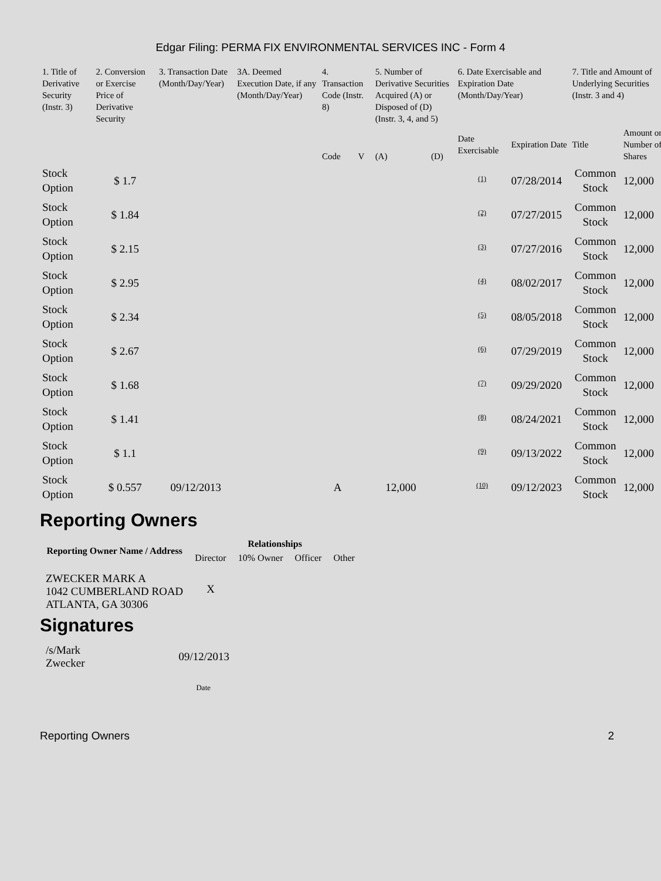Edgar Filing: PERMA FIX ENVIRONMENTAL SERVICES INC - Form 4
| 1. Title of Derivative Security (Instr. 3) | 2. Conversion or Exercise Price of Derivative Security | 3. Transaction Date (Month/Day/Year) | 3A. Deemed Execution Date, if any (Month/Day/Year) | 4. Transaction Code (Instr. 8) | | 5. Number of Derivative Securities Acquired (A) or Disposed of (D) (Instr. 3, 4, and 5) | | 6. Date Exercisable and Expiration Date (Month/Day/Year) | | 7. Title and Amount of Underlying Securities (Instr. 3 and 4) | |
| --- | --- | --- | --- | --- | --- | --- | --- | --- | --- | --- | --- |
| | | | | Code | V | (A) | (D) | Date Exercisable | Expiration Date | Title | Amount or Number of Shares |
| Stock Option | $ 1.7 | | | | | | | <sup>(1)</sup> | 07/28/2014 | Common Stock | 12,000 |
| Stock Option | $ 1.84 | | | | | | | <sup>(2)</sup> | 07/27/2015 | Common Stock | 12,000 |
| Stock Option | $ 2.15 | | | | | | | <sup>(3)</sup> | 07/27/2016 | Common Stock | 12,000 |
| Stock Option | $ 2.95 | | | | | | | <sup>(4)</sup> | 08/02/2017 | Common Stock | 12,000 |
| Stock Option | $ 2.34 | | | | | | | <sup>(5)</sup> | 08/05/2018 | Common Stock | 12,000 |
| Stock Option | $ 2.67 | | | | | | | <sup>(6)</sup> | 07/29/2019 | Common Stock | 12,000 |
| Stock Option | $ 1.68 | | | | | | | <sup>(7)</sup> | 09/29/2020 | Common Stock | 12,000 |
| Stock Option | $ 1.41 | | | | | | | <sup>(8)</sup> | 08/24/2021 | Common Stock | 12,000 |
| Stock Option | $ 1.1 | | | | | | | <sup>(9)</sup> | 09/13/2022 | Common Stock | 12,000 |
| Stock Option | $ 0.557 | 09/12/2013 | | A | | 12,000 | | <sup>(10)</sup> | 09/12/2023 | Common Stock | 12,000 |
Reporting Owners
| Reporting Owner Name / Address | Relationships | | | |
| --- | --- | --- | --- | --- |
| | Director | 10% Owner | Officer | Other |
| ZWECKER MARK A 1042 CUMBERLAND ROAD ATLANTA, GA 30306 | X | | | |
Signatures
| /s/Mark Zwecker | 09/12/2013 |
| | Date |
Reporting Owners 2